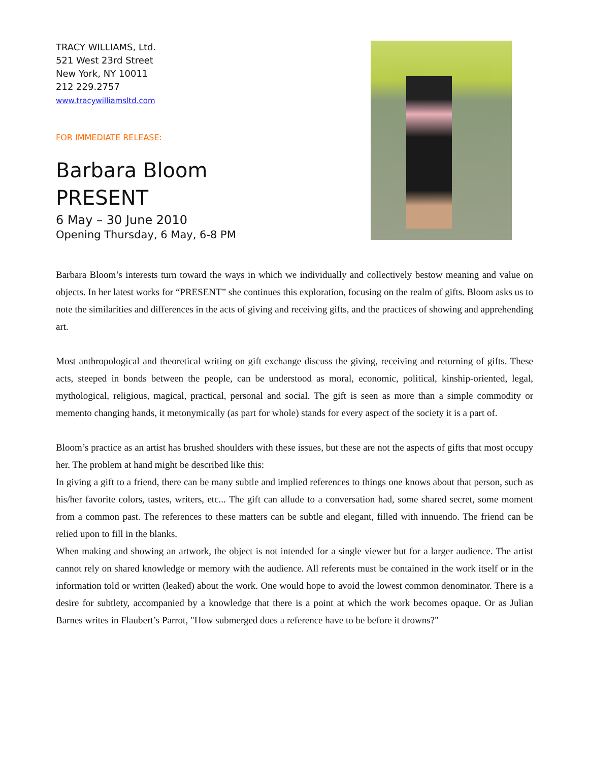TRACY WILLIAMS, Ltd.
521 West 23rd Street
New York, NY 10011
212 229.2757
www.tracywilliamsltd.com
FOR IMMEDIATE RELEASE:
Barbara Bloom
PRESENT
6 May – 30 June 2010
Opening Thursday, 6 May, 6-8 PM
Barbara Bloom’s interests turn toward the ways in which we individually and collectively bestow meaning and value on objects. In her latest works for “PRESENT” she continues this exploration, focusing on the realm of gifts. Bloom asks us to note the similarities and differences in the acts of giving and receiving gifts, and the practices of showing and apprehending art.
Most anthropological and theoretical writing on gift exchange discuss the giving, receiving and returning of gifts. These acts, steeped in bonds between the people, can be understood as moral, economic, political, kinship-oriented, legal, mythological, religious, magical, practical, personal and social. The gift is seen as more than a simple commodity or memento changing hands, it metonymically (as part for whole) stands for every aspect of the society it is a part of.
Bloom’s practice as an artist has brushed shoulders with these issues, but these are not the aspects of gifts that most occupy her. The problem at hand might be described like this:
In giving a gift to a friend, there can be many subtle and implied references to things one knows about that person, such as his/her favorite colors, tastes, writers, etc... The gift can allude to a conversation had, some shared secret, some moment from a common past. The references to these matters can be subtle and elegant, filled with innuendo. The friend can be relied upon to fill in the blanks.
When making and showing an artwork, the object is not intended for a single viewer but for a larger audience. The artist cannot rely on shared knowledge or memory with the audience. All referents must be contained in the work itself or in the information told or written (leaked) about the work. One would hope to avoid the lowest common denominator. There is a desire for subtlety, accompanied by a knowledge that there is a point at which the work becomes opaque. Or as Julian Barnes writes in Flaubert’s Parrot, "How submerged does a reference have to be before it drowns?"